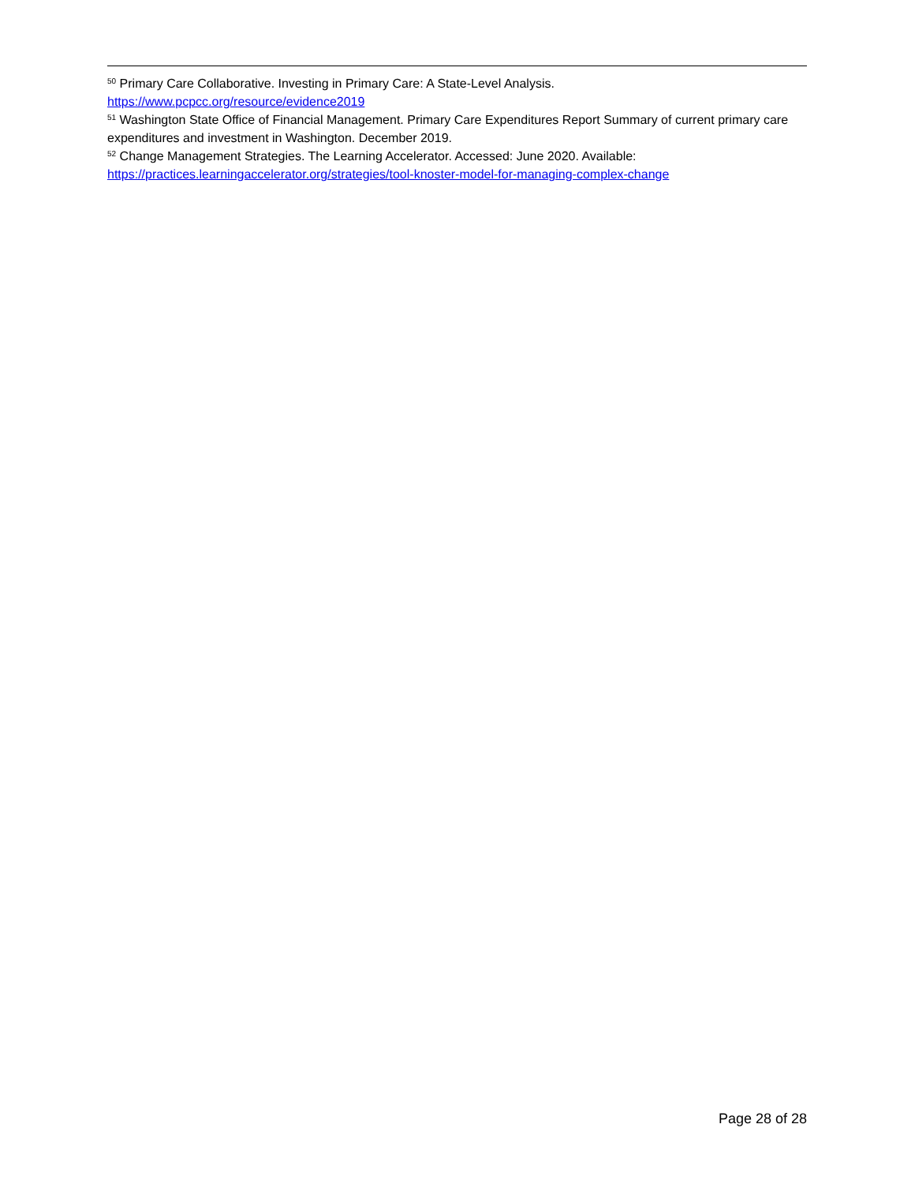<sup>50</sup> Primary Care Collaborative. Investing in Primary Care: A State-Level Analysis. https://www.pcpcc.org/resource/evidence2019
<sup>51</sup> Washington State Office of Financial Management. Primary Care Expenditures Report Summary of current primary care expenditures and investment in Washington. December 2019.
<sup>52</sup> Change Management Strategies. The Learning Accelerator. Accessed: June 2020. Available: https://practices.learningaccelerator.org/strategies/tool-knoster-model-for-managing-complex-change
Page 28 of 28